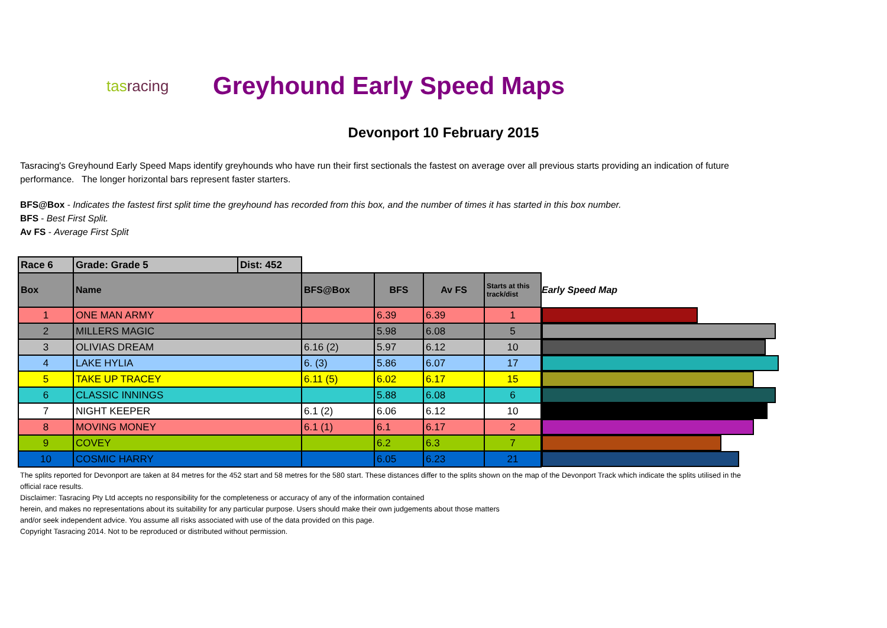tasracing
Greyhound Early Speed Maps
Devonport 10 February 2015
Tasracing's Greyhound Early Speed Maps identify greyhounds who have run their first sectionals the fastest on average over all previous starts providing an indication of future performance. The longer horizontal bars represent faster starters.
BFS@Box - Indicates the fastest first split time the greyhound has recorded from this box, and the number of times it has started in this box number.
BFS - Best First Split.
Av FS - Average First Split
| Race 6 | Grade: Grade 5 | Dist: 452 | | | | | |
| Box | Name | | BFS@Box | BFS | Av FS | Starts at this track/dist | Early Speed Map |
| 1 | ONE MAN ARMY | | | 6.39 | 6.39 | 1 | |
| 2 | MILLERS MAGIC | | | 5.98 | 6.08 | 5 | |
| 3 | OLIVIAS DREAM | | 6.16 (2) | 5.97 | 6.12 | 10 | |
| 4 | LAKE HYLIA | | 6. (3) | 5.86 | 6.07 | 17 | |
| 5 | TAKE UP TRACEY | | 6.11 (5) | 6.02 | 6.17 | 15 | |
| 6 | CLASSIC INNINGS | | | 5.88 | 6.08 | 6 | |
| 7 | NIGHT KEEPER | | 6.1 (2) | 6.06 | 6.12 | 10 | |
| 8 | MOVING MONEY | | 6.1 (1) | 6.1 | 6.17 | 2 | |
| 9 | COVEY | | | 6.2 | 6.3 | 7 | |
| 10 | COSMIC HARRY | | | 6.05 | 6.23 | 21 | |
The splits reported for Devonport are taken at 84 metres for the 452 start and 58 metres for the 580 start. These distances differ to the splits shown on the map of the Devonport Track which indicate the splits utilised in the official race results.
Disclaimer: Tasracing Pty Ltd accepts no responsibility for the completeness or accuracy of any of the information contained
herein, and makes no representations about its suitability for any particular purpose. Users should make their own judgements about those matters
and/or seek independent advice. You assume all risks associated with use of the data provided on this page.
Copyright Tasracing 2014. Not to be reproduced or distributed without permission.